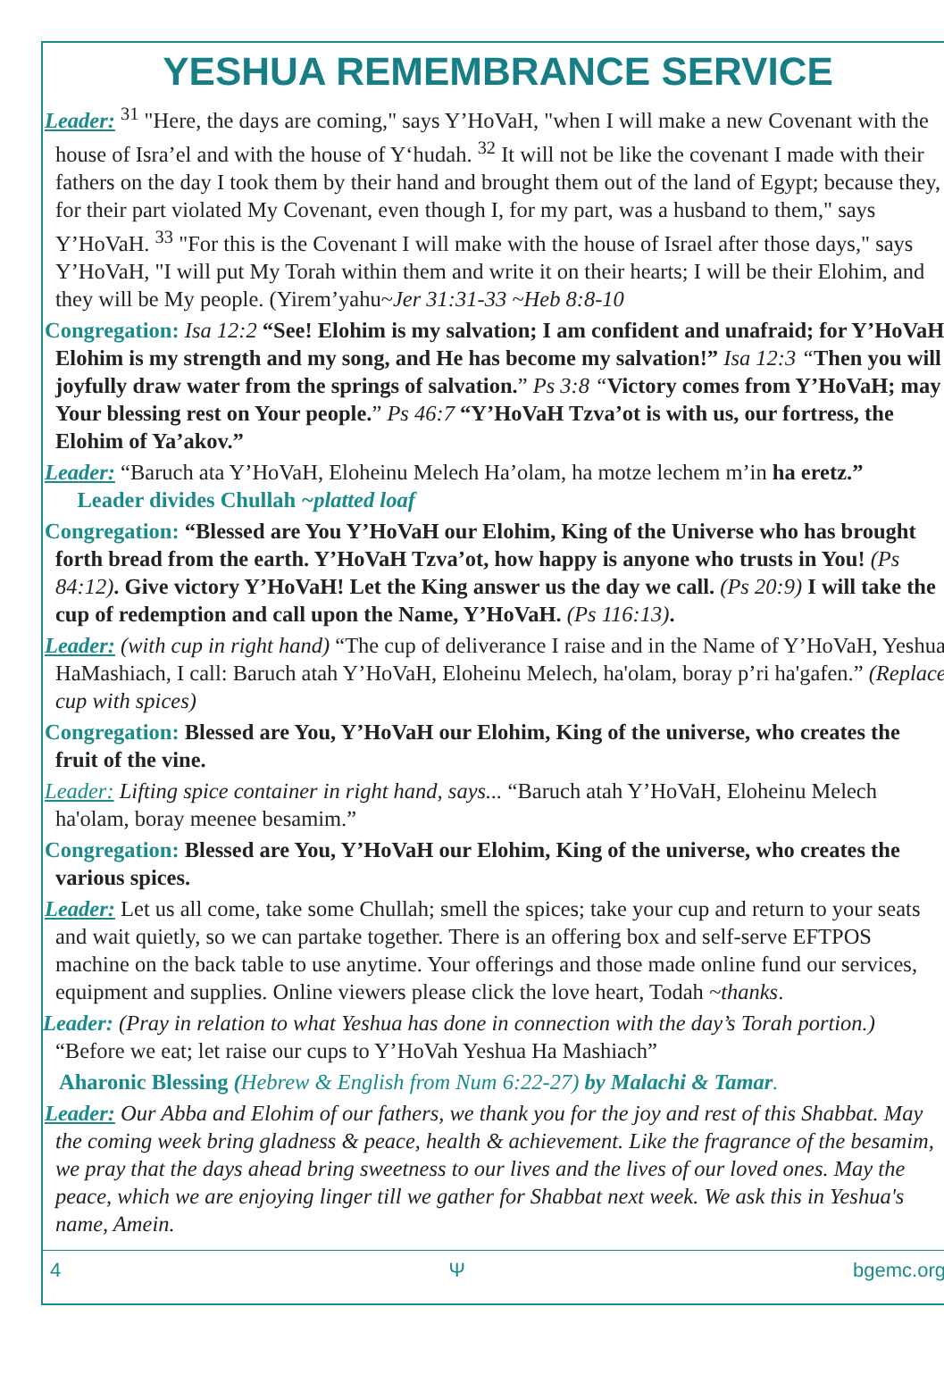YESHUA REMEMBRANCE SERVICE
Leader: <sup>31</sup> "Here, the days are coming," says Y’HoVaH, "when I will make a new Covenant with the house of Isra’el and with the house of Y‘hudah. <sup>32</sup> It will not be like the covenant I made with their fathers on the day I took them by their hand and brought them out of the land of Egypt; because they, for their part violated My Covenant, even though I, for my part, was a husband to them," says Y’HoVaH. <sup>33</sup> "For this is the Covenant I will make with the house of Israel after those days," says Y’HoVaH, "I will put My Torah within them and write it on their hearts; I will be their Elohim, and they will be My people. (Yirem’yahu~Jer 31:31-33 ~Heb 8:8-10
Congregation: Isa 12:2 “See! Elohim is my salvation; I am confident and unafraid; for Y’HoVaH Elohim is my strength and my song, and He has become my salvation!” Isa 12:3 “Then you will joyfully draw water from the springs of salvation.” Ps 3:8 “Victory comes from Y’HoVaH; may Your blessing rest on Your people.” Ps 46:7 “Y’HoVaH Tzva’ot is with us, our fortress, the Elohim of Ya’akov.”
Leader: “Baruch ata Y’HoVaH, Eloheinu Melech Ha’olam, ha motze lechem m’in ha eretz.” Leader divides Chullah ~platted loaf
Congregation: “Blessed are You Y’HoVaH our Elohim, King of the Universe who has brought forth bread from the earth. Y’HoVaH Tzva’ot, how happy is anyone who trusts in You! (Ps 84:12). Give victory Y’HoVaH! Let the King answer us the day we call. (Ps 20:9) I will take the cup of redemption and call upon the Name, Y’HoVaH. (Ps 116:13).
Leader: (with cup in right hand) “The cup of deliverance I raise and in the Name of Y’HoVaH, Yeshua HaMashiach, I call: Baruch atah Y’HoVaH, Eloheinu Melech, ha'olam, boray p’ri ha'gafen.” (Replace cup with spices)
Congregation: Blessed are You, Y’HoVaH our Elohim, King of the universe, who creates the fruit of the vine.
Leader: Lifting spice container in right hand, says... “Baruch atah Y’HoVaH, Eloheinu Melech ha'olam, boray meenee besamim.”
Congregation: Blessed are You, Y’HoVaH our Elohim, King of the universe, who creates the various spices.
Leader: Let us all come, take some Chullah; smell the spices; take your cup and return to your seats and wait quietly, so we can partake together. There is an offering box and self-serve EFTPOS machine on the back table to use anytime. Your offerings and those made online fund our services, equipment and supplies. Online viewers please click the love heart, Todah ~thanks.
Leader: (Pray in relation to what Yeshua has done in connection with the day’s Torah portion.) “Before we eat; let raise our cups to Y’HoVah Yeshua Ha Mashiach”
Aharonic Blessing (Hebrew & English from Num 6:22-27) by Malachi & Tamar.
Leader: Our Abba and Elohim of our fathers, we thank you for the joy and rest of this Shabbat. May the coming week bring gladness & peace, health & achievement. Like the fragrance of the besamim, we pray that the days ahead bring sweetness to our lives and the lives of our loved ones. May the peace, which we are enjoying linger till we gather for Shabbat next week. We ask this in Yeshua's name, Amein.
4 Ψ bgemc.org